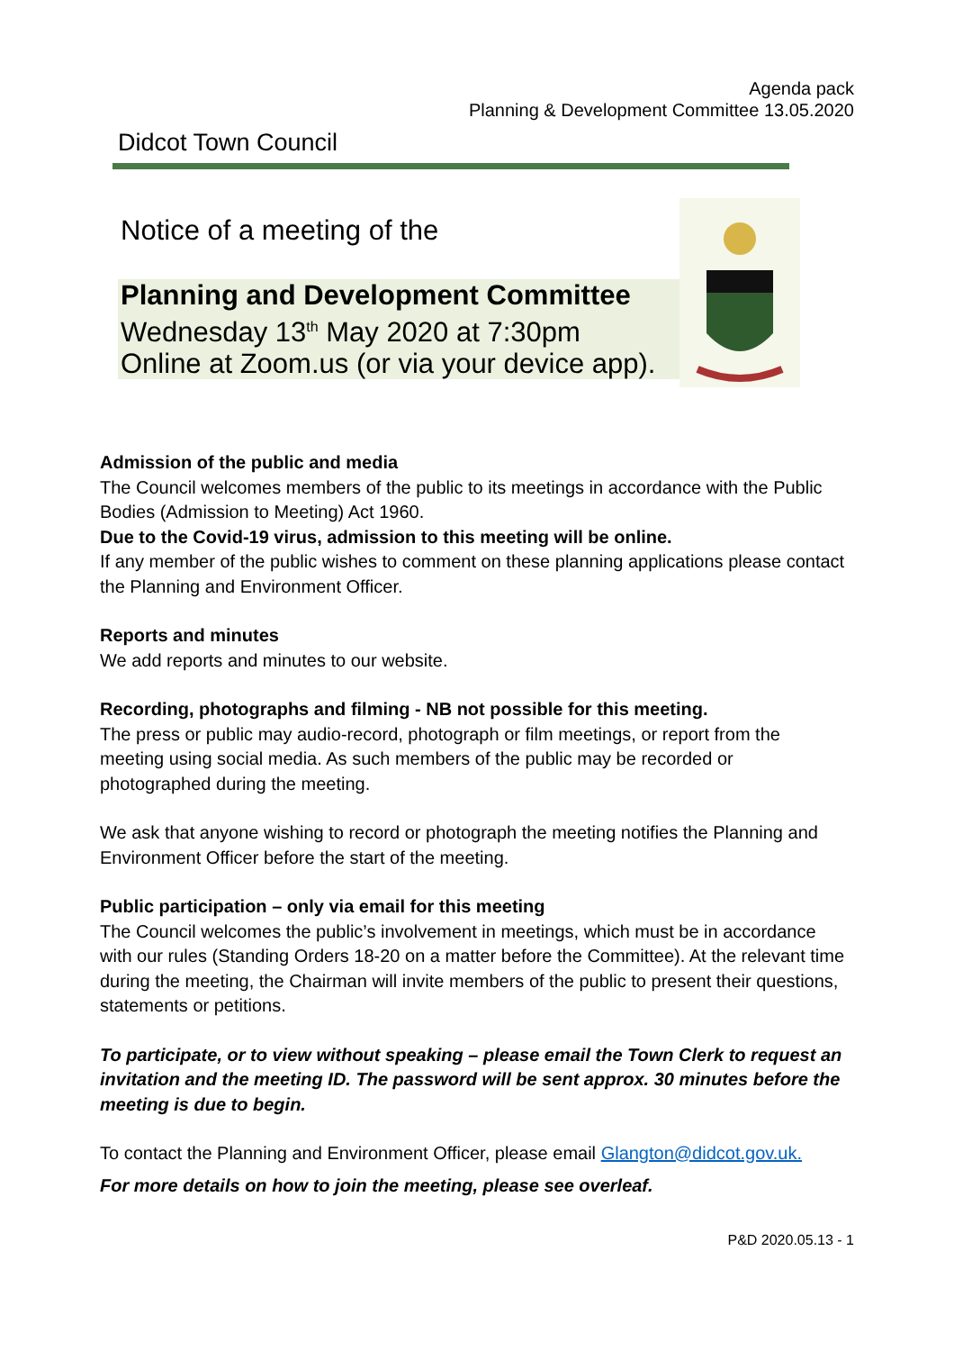Agenda pack
Planning & Development Committee 13.05.2020
Didcot Town Council
Notice of a meeting of the
Planning and Development Committee
Wednesday 13<sup>th</sup> May 2020 at 7:30pm
Online at Zoom.us (or via your device app).
Admission of the public and media
The Council welcomes members of the public to its meetings in accordance with the Public Bodies (Admission to Meeting) Act 1960.
Due to the Covid-19 virus, admission to this meeting will be online.
If any member of the public wishes to comment on these planning applications please contact the Planning and Environment Officer.
Reports and minutes
We add reports and minutes to our website.
Recording, photographs and filming - NB not possible for this meeting.
The press or public may audio-record, photograph or film meetings, or report from the meeting using social media. As such members of the public may be recorded or photographed during the meeting.
We ask that anyone wishing to record or photograph the meeting notifies the Planning and Environment Officer before the start of the meeting.
Public participation – only via email for this meeting
The Council welcomes the public’s involvement in meetings, which must be in accordance with our rules (Standing Orders 18-20 on a matter before the Committee). At the relevant time during the meeting, the Chairman will invite members of the public to present their questions, statements or petitions.
To participate, or to view without speaking – please email the Town Clerk to request an invitation and the meeting ID. The password will be sent approx. 30 minutes before the meeting is due to begin.
To contact the Planning and Environment Officer, please email Glangton@didcot.gov.uk.
For more details on how to join the meeting, please see overleaf.
P&D 2020.05.13 - 1